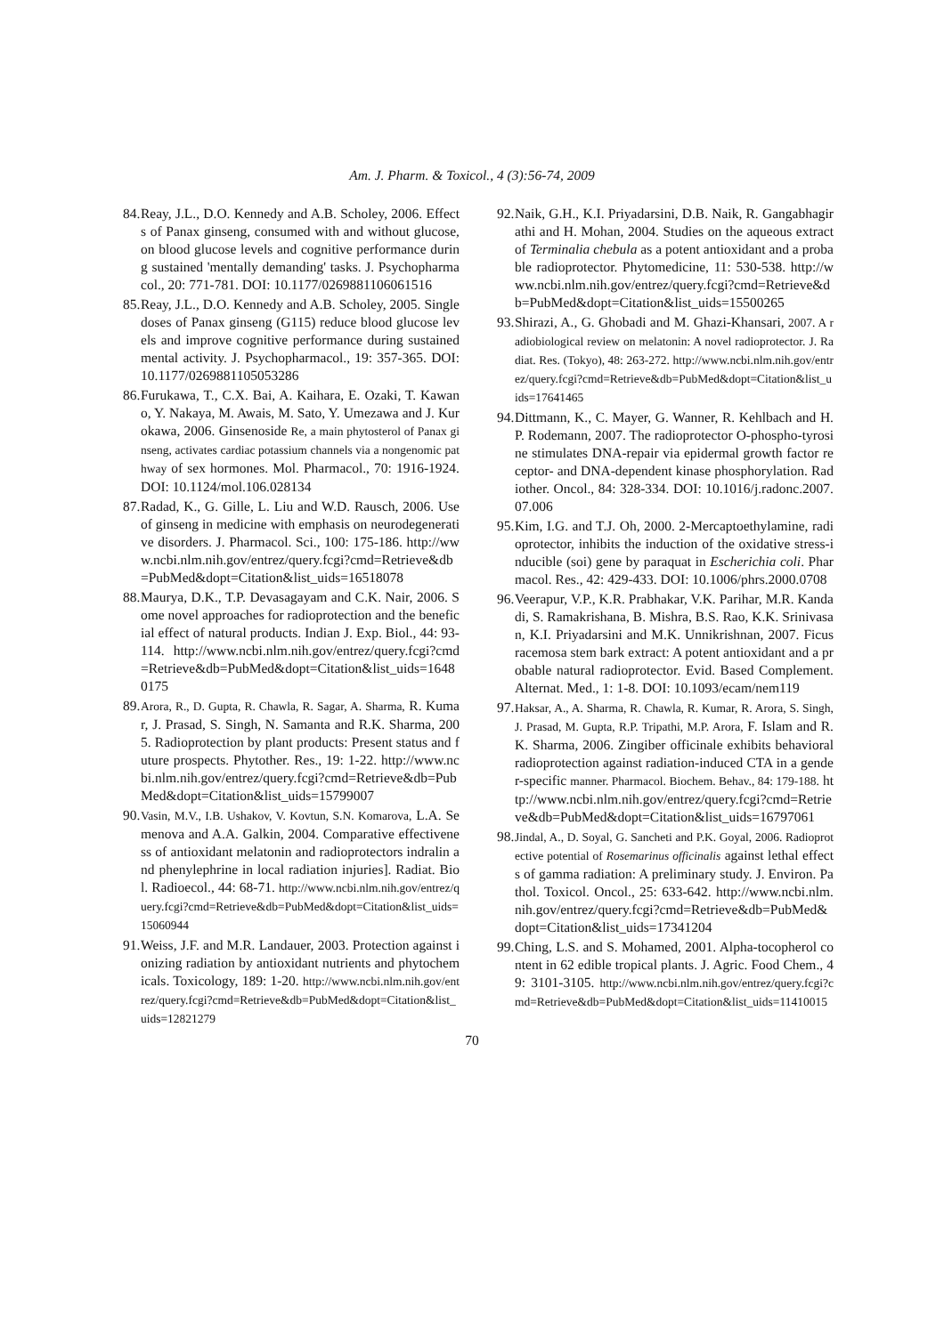Am. J. Pharm. & Toxicol., 4 (3):56-74, 2009
84. Reay, J.L., D.O. Kennedy and A.B. Scholey, 2006. Effects of Panax ginseng, consumed with and without glucose, on blood glucose levels and cognitive performance during sustained 'mentally demanding' tasks. J. Psychopharmacol., 20: 771-781. DOI: 10.1177/0269881106061516
85. Reay, J.L., D.O. Kennedy and A.B. Scholey, 2005. Single doses of Panax ginseng (G115) reduce blood glucose levels and improve cognitive performance during sustained mental activity. J. Psychopharmacol., 19: 357-365. DOI: 10.1177/0269881105053286
86. Furukawa, T., C.X. Bai, A. Kaihara, E. Ozaki, T. Kawano, Y. Nakaya, M. Awais, M. Sato, Y. Umezawa and J. Kurokawa, 2006. Ginsenoside Re, a main phytosterol of Panax ginseng, activates cardiac potassium channels via a nongenomic pathway of sex hormones. Mol. Pharmacol., 70: 1916-1924. DOI: 10.1124/mol.106.028134
87. Radad, K., G. Gille, L. Liu and W.D. Rausch, 2006. Use of ginseng in medicine with emphasis on neurodegenerative disorders. J. Pharmacol. Sci., 100: 175-186. http://www.ncbi.nlm.nih.gov/entrez/query.fcgi?cmd=Retrieve&db=PubMed&dopt=Citation&list_uids=16518078
88. Maurya, D.K., T.P. Devasagayam and C.K. Nair, 2006. Some novel approaches for radioprotection and the beneficial effect of natural products. Indian J. Exp. Biol., 44: 93-114. http://www.ncbi.nlm.nih.gov/entrez/query.fcgi?cmd=Retrieve&db=PubMed&dopt=Citation&list_uids=16480175
89. Arora, R., D. Gupta, R. Chawla, R. Sagar, A. Sharma, R. Kumar, J. Prasad, S. Singh, N. Samanta and R.K. Sharma, 2005. Radioprotection by plant products: Present status and future prospects. Phytother. Res., 19: 1-22. http://www.ncbi.nlm.nih.gov/entrez/query.fcgi?cmd=Retrieve&db=PubMed&dopt=Citation&list_uids=15799007
90. Vasin, M.V., I.B. Ushakov, V. Kovtun, S.N. Komarova, L.A. Semenova and A.A. Galkin, 2004. Comparative effectiveness of antioxidant melatonin and radioprotectors indralin and phenylephrine in local radiation injuries]. Radiat. Biol. Radioecol., 44: 68-71. http://www.ncbi.nlm.nih.gov/entrez/query.fcgi?cmd=Retrieve&db=PubMed&dopt=Citation&list_uids=15060944
91. Weiss, J.F. and M.R. Landauer, 2003. Protection against ionizing radiation by antioxidant nutrients and phytochemicals. Toxicology, 189: 1-20. http://www.ncbi.nlm.nih.gov/entrez/query.fcgi?cmd=Retrieve&db=PubMed&dopt=Citation&list_uids=12821279
92. Naik, G.H., K.I. Priyadarsini, D.B. Naik, R. Gangabhagirathi and H. Mohan, 2004. Studies on the aqueous extract of Terminalia chebula as a potent antioxidant and a probable radioprotector. Phytomedicine, 11: 530-538. http://www.ncbi.nlm.nih.gov/entrez/query.fcgi?cmd=Retrieve&db=PubMed&dopt=Citation&list_uids=15500265
93. Shirazi, A., G. Ghobadi and M. Ghazi-Khansari, 2007. A radiobiological review on melatonin: A novel radioprotector. J. Radiat. Res. (Tokyo), 48: 263-272. http://www.ncbi.nlm.nih.gov/entrez/query.fcgi?cmd=Retrieve&db=PubMed&dopt=Citation&list_uids=17641465
94. Dittmann, K., C. Mayer, G. Wanner, R. Kehlbach and H.P. Rodemann, 2007. The radioprotector O-phospho-tyrosine stimulates DNA-repair via epidermal growth factor receptor- and DNA-dependent kinase phosphorylation. Radiother. Oncol., 84: 328-334. DOI: 10.1016/j.radonc.2007.07.006
95. Kim, I.G. and T.J. Oh, 2000. 2-Mercaptoethylamine, radioprotector, inhibits the induction of the oxidative stress-inducible (soi) gene by paraquat in Escherichia coli. Pharmacol. Res., 42: 429-433. DOI: 10.1006/phrs.2000.0708
96. Veerapur, V.P., K.R. Prabhakar, V.K. Parihar, M.R. Kandadi, S. Ramakrishana, B. Mishra, B.S. Rao, K.K. Srinivasan, K.I. Priyadarsini and M.K. Unnikrishnan, 2007. Ficus racemosa stem bark extract: A potent antioxidant and a probable natural radioprotector. Evid. Based Complement. Alternat. Med., 1: 1-8. DOI: 10.1093/ecam/nem119
97. Haksar, A., A. Sharma, R. Chawla, R. Kumar, R. Arora, S. Singh, J. Prasad, M. Gupta, R.P. Tripathi, M.P. Arora, F. Islam and R.K. Sharma, 2006. Zingiber officinale exhibits behavioral radioprotection against radiation-induced CTA in a gender-specific manner. Pharmacol. Biochem. Behav., 84: 179-188. http://www.ncbi.nlm.nih.gov/entrez/query.fcgi?cmd=Retrieve&db=PubMed&dopt=Citation&list_uids=16797061
98. Jindal, A., D. Soyal, G. Sancheti and P.K. Goyal, 2006. Radioprotective potential of Rosemarinus officinalis against lethal effects of gamma radiation: A preliminary study. J. Environ. Pathol. Toxicol. Oncol., 25: 633-642. http://www.ncbi.nlm.nih.gov/entrez/query.fcgi?cmd=Retrieve&db=PubMed&dopt=Citation&list_uids=17341204
99. Ching, L.S. and S. Mohamed, 2001. Alpha-tocopherol content in 62 edible tropical plants. J. Agric. Food Chem., 49: 3101-3105. http://www.ncbi.nlm.nih.gov/entrez/query.fcgi?cmd=Retrieve&db=PubMed&dopt=Citation&list_uids=11410015
70